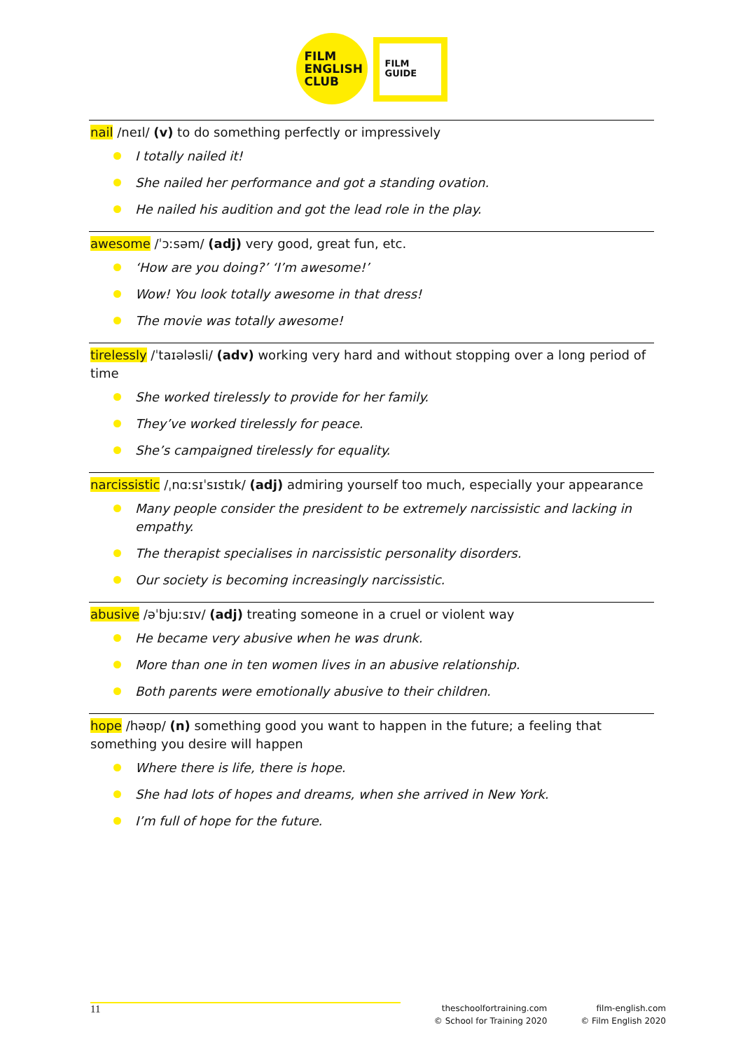FILM
ENGLISH
CLUB
FILM
GUIDE
nail /neɪl/ (v) to do something perfectly or impressively
I totally nailed it!
She nailed her performance and got a standing ovation.
He nailed his audition and got the lead role in the play.
awesome /ˈɔːsəm/ (adj) very good, great fun, etc.
‘How are you doing?’ ‘I’m awesome!’
Wow! You look totally awesome in that dress!
The movie was totally awesome!
tirelessly /ˈtaɪələsli/ (adv) working very hard and without stopping over a long period of time
She worked tirelessly to provide for her family.
They’ve worked tirelessly for peace.
She’s campaigned tirelessly for equality.
narcissistic /ˌnɑːsɪˈsɪstɪk/ (adj) admiring yourself too much, especially your appearance
Many people consider the president to be extremely narcissistic and lacking in empathy.
The therapist specialises in narcissistic personality disorders.
Our society is becoming increasingly narcissistic.
abusive /əˈbjuːsɪv/ (adj) treating someone in a cruel or violent way
He became very abusive when he was drunk.
More than one in ten women lives in an abusive relationship.
Both parents were emotionally abusive to their children.
hope /həʊp/ (n) something good you want to happen in the future; a feeling that something you desire will happen
Where there is life, there is hope.
She had lots of hopes and dreams, when she arrived in New York.
I’m full of hope for the future.
11
theschoolfortraining.com
© School for Training 2020
film-english.com
© Film English 2020